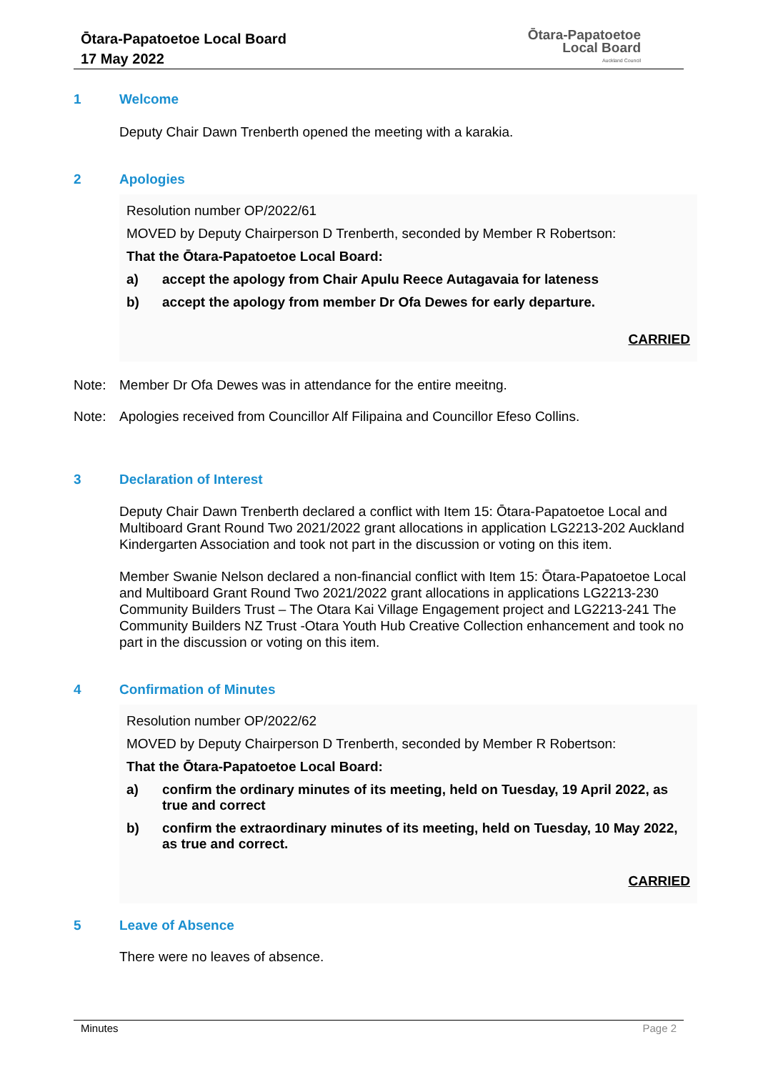Ōtara-Papatoetoe Local Board
17 May 2022
Ōtara-Papatoetoe
Local Board
Auckland Council
1 Welcome
Deputy Chair Dawn Trenberth opened the meeting with a karakia.
2 Apologies
Resolution number OP/2022/61
MOVED by Deputy Chairperson D Trenberth, seconded by Member R Robertson:
That the Ōtara-Papatoetoe Local Board:
a) accept the apology from Chair Apulu Reece Autagavaia for lateness
b) accept the apology from member Dr Ofa Dewes for early departure.
CARRIED
Note: Member Dr Ofa Dewes was in attendance for the entire meeitng.
Note: Apologies received from Councillor Alf Filipaina and Councillor Efeso Collins.
3 Declaration of Interest
Deputy Chair Dawn Trenberth declared a conflict with Item 15: Ōtara-Papatoetoe Local and Multiboard Grant Round Two 2021/2022 grant allocations in application LG2213-202 Auckland Kindergarten Association and took not part in the discussion or voting on this item.
Member Swanie Nelson declared a non-financial conflict with Item 15: Ōtara-Papatoetoe Local and Multiboard Grant Round Two 2021/2022 grant allocations in applications LG2213-230 Community Builders Trust – The Otara Kai Village Engagement project and LG2213-241 The Community Builders NZ Trust -Otara Youth Hub Creative Collection enhancement and took no part in the discussion or voting on this item.
4 Confirmation of Minutes
Resolution number OP/2022/62
MOVED by Deputy Chairperson D Trenberth, seconded by Member R Robertson:
That the Ōtara-Papatoetoe Local Board:
a) confirm the ordinary minutes of its meeting, held on Tuesday, 19 April 2022, as true and correct
b) confirm the extraordinary minutes of its meeting, held on Tuesday, 10 May 2022, as true and correct.
CARRIED
5 Leave of Absence
There were no leaves of absence.
Minutes Page 2